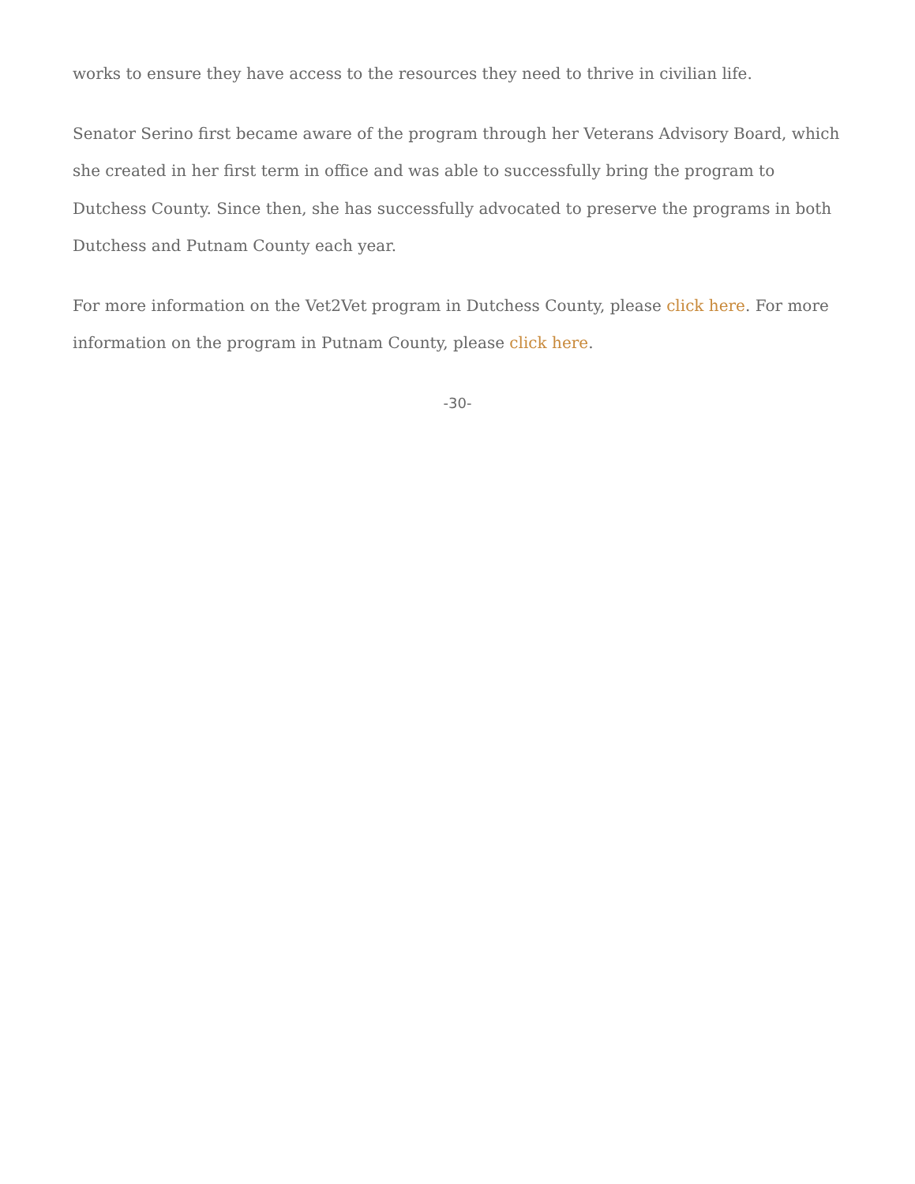works to ensure they have access to the resources they need to thrive in civilian life.
Senator Serino first became aware of the program through her Veterans Advisory Board, which she created in her first term in office and was able to successfully bring the program to Dutchess County. Since then, she has successfully advocated to preserve the programs in both Dutchess and Putnam County each year.
For more information on the Vet2Vet program in Dutchess County, please click here. For more information on the program in Putnam County, please click here.
-30-